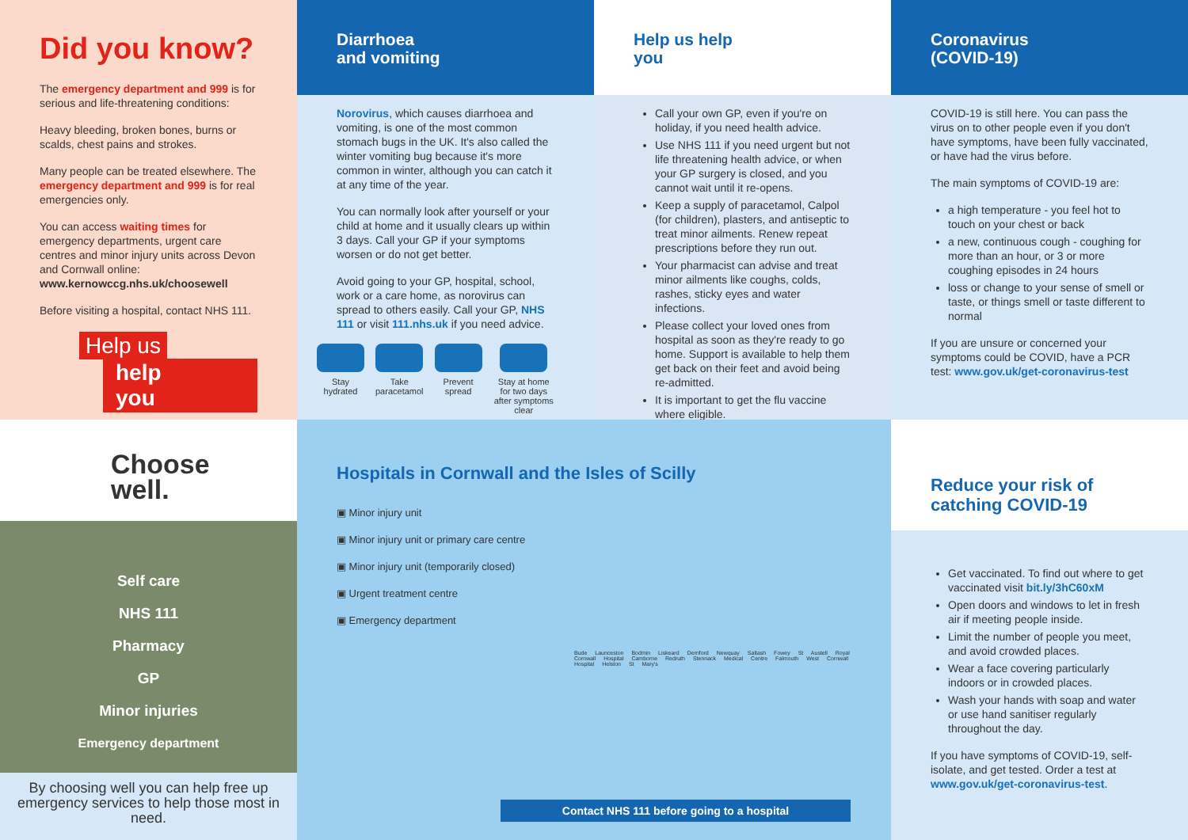Did you know?
The emergency department and 999 is for serious and life-threatening conditions:
Heavy bleeding, broken bones, burns or scalds, chest pains and strokes.
Many people can be treated elsewhere. The emergency department and 999 is for real emergencies only.
You can access waiting times for emergency departments, urgent care centres and minor injury units across Devon and Cornwall online:
www.kernowccg.nhs.uk/choosewell
Before visiting a hospital, contact NHS 111.
Help us
help you
Diarrhoea
and vomiting
Norovirus, which causes diarrhoea and vomiting, is one of the most common stomach bugs in the UK. It's also called the winter vomiting bug because it's more common in winter, although you can catch it at any time of the year.
You can normally look after yourself or your child at home and it usually clears up within 3 days. Call your GP if your symptoms worsen or do not get better.
Avoid going to your GP, hospital, school, work or a care home, as norovirus can spread to others easily. Call your GP, NHS 111 or visit 111.nhs.uk if you need advice.
Stay
hydrated
Take
paracetamol
Prevent
spread
Stay at home for two days after symptoms clear
Help us help
you
Call your own GP, even if you're on holiday, if you need health advice.
Use NHS 111 if you need urgent but not life threatening health advice, or when your GP surgery is closed, and you cannot wait until it re-opens.
Keep a supply of paracetamol, Calpol (for children), plasters, and antiseptic to treat minor ailments. Renew repeat prescriptions before they run out.
Your pharmacist can advise and treat minor ailments like coughs, colds, rashes, sticky eyes and water infections.
Please collect your loved ones from hospital as soon as they're ready to go home. Support is available to help them get back on their feet and avoid being re-admitted.
It is important to get the flu vaccine where eligible.
Coronavirus
(COVID-19)
COVID-19 is still here. You can pass the virus on to other people even if you don't have symptoms, have been fully vaccinated, or have had the virus before.
The main symptoms of COVID-19 are:
a high temperature - you feel hot to touch on your chest or back
a new, continuous cough - coughing for more than an hour, or 3 or more coughing episodes in 24 hours
loss or change to your sense of smell or taste, or things smell or taste different to normal
If you are unsure or concerned your symptoms could be COVID, have a PCR test: www.gov.uk/get-coronavirus-test
Choose
well.
Self care
NHS 111
Pharmacy
GP
Minor injuries
Emergency department
By choosing well you can help free up emergency services to help those most in need.
Hospitals in Cornwall and the Isles of Scilly
▣ Minor injury unit
▣ Minor injury unit or primary care centre
▣ Minor injury unit (temporarily closed)
▣ Urgent treatment centre
▣ Emergency department
Bude Launceston Bodmin Liskeard Derriford Newquay Saltash Fowey St Austell Royal Cornwall Hospital Camborne Redruth Stennack Medical Centre Falmouth West Cornwall Hospital Helston St Mary's
Contact NHS 111 before going to a hospital
Reduce your risk of
catching COVID-19
Get vaccinated. To find out where to get vaccinated visit bit.ly/3hC60xM
Open doors and windows to let in fresh air if meeting people inside.
Limit the number of people you meet, and avoid crowded places.
Wear a face covering particularly indoors or in crowded places.
Wash your hands with soap and water or use hand sanitiser regularly throughout the day.
If you have symptoms of COVID-19, self-isolate, and get tested. Order a test at www.gov.uk/get-coronavirus-test.